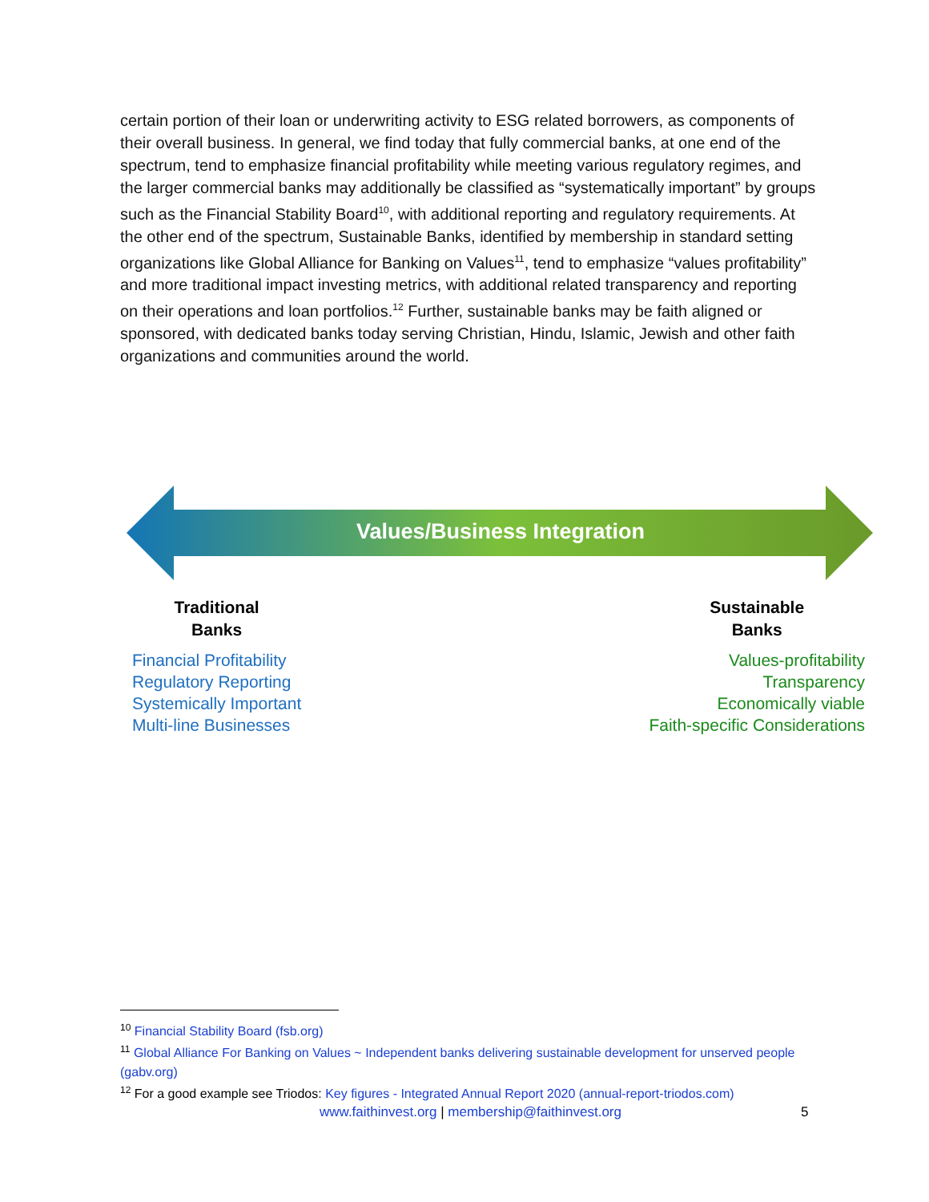certain portion of their loan or underwriting activity to ESG related borrowers, as components of their overall business. In general, we find today that fully commercial banks, at one end of the spectrum, tend to emphasize financial profitability while meeting various regulatory regimes, and the larger commercial banks may additionally be classified as “systematically important” by groups such as the Financial Stability Board<sup>10</sup>, with additional reporting and regulatory requirements. At the other end of the spectrum, Sustainable Banks, identified by membership in standard setting organizations like Global Alliance for Banking on Values<sup>11</sup>, tend to emphasize “values profitability” and more traditional impact investing metrics, with additional related transparency and reporting on their operations and loan portfolios.<sup>12</sup> Further, sustainable banks may be faith aligned or sponsored, with dedicated banks today serving Christian, Hindu, Islamic, Jewish and other faith organizations and communities around the world.
Values/Business Integration
Traditional
Banks
Financial Profitability
Regulatory Reporting
Systemically Important
Multi-line Businesses
Sustainable
Banks
Values-profitability
Transparency
Economically viable
Faith-specific Considerations
<sup>10</sup> Financial Stability Board (fsb.org)
<sup>11</sup> Global Alliance For Banking on Values ~ Independent banks delivering sustainable development for unserved people (gabv.org)
<sup>12</sup> For a good example see Triodos: Key figures - Integrated Annual Report 2020 (annual-report-triodos.com)
www.faithinvest.org | membership@faithinvest.org 5